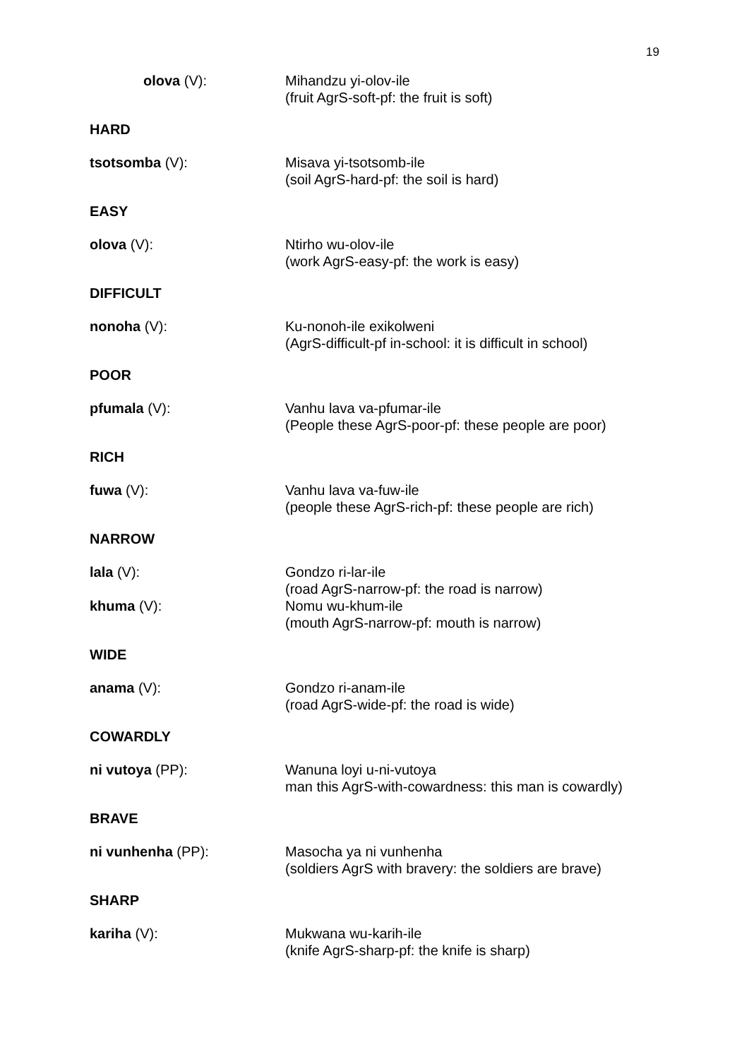19
olova (V): Mihandzu yi-olov-ile
(fruit AgrS-soft-pf: the fruit is soft)
HARD
tsotsomba (V): Misava yi-tsotsomb-ile
(soil AgrS-hard-pf: the soil is hard)
EASY
olova (V): Ntirho wu-olov-ile
(work AgrS-easy-pf: the work is easy)
DIFFICULT
nonoha (V): Ku-nonoh-ile exikolweni
(AgrS-difficult-pf in-school: it is difficult in school)
POOR
pfumala (V): Vanhu lava va-pfumar-ile
(People these AgrS-poor-pf: these people are poor)
RICH
fuwa (V): Vanhu lava va-fuw-ile
(people these AgrS-rich-pf: these people are rich)
NARROW
lala (V): Gondzo ri-lar-ile
(road AgrS-narrow-pf: the road is narrow)
khuma (V): Nomu wu-khum-ile
(mouth AgrS-narrow-pf: mouth is narrow)
WIDE
anama (V): Gondzo ri-anam-ile
(road AgrS-wide-pf: the road is wide)
COWARDLY
ni vutoya (PP): Wanuna loyi u-ni-vutoya
man this AgrS-with-cowardness: this man is cowardly)
BRAVE
ni vunhenha (PP): Masocha ya ni vunhenha
(soldiers AgrS with bravery: the soldiers are brave)
SHARP
kariha (V): Mukwana wu-karih-ile
(knife AgrS-sharp-pf: the knife is sharp)